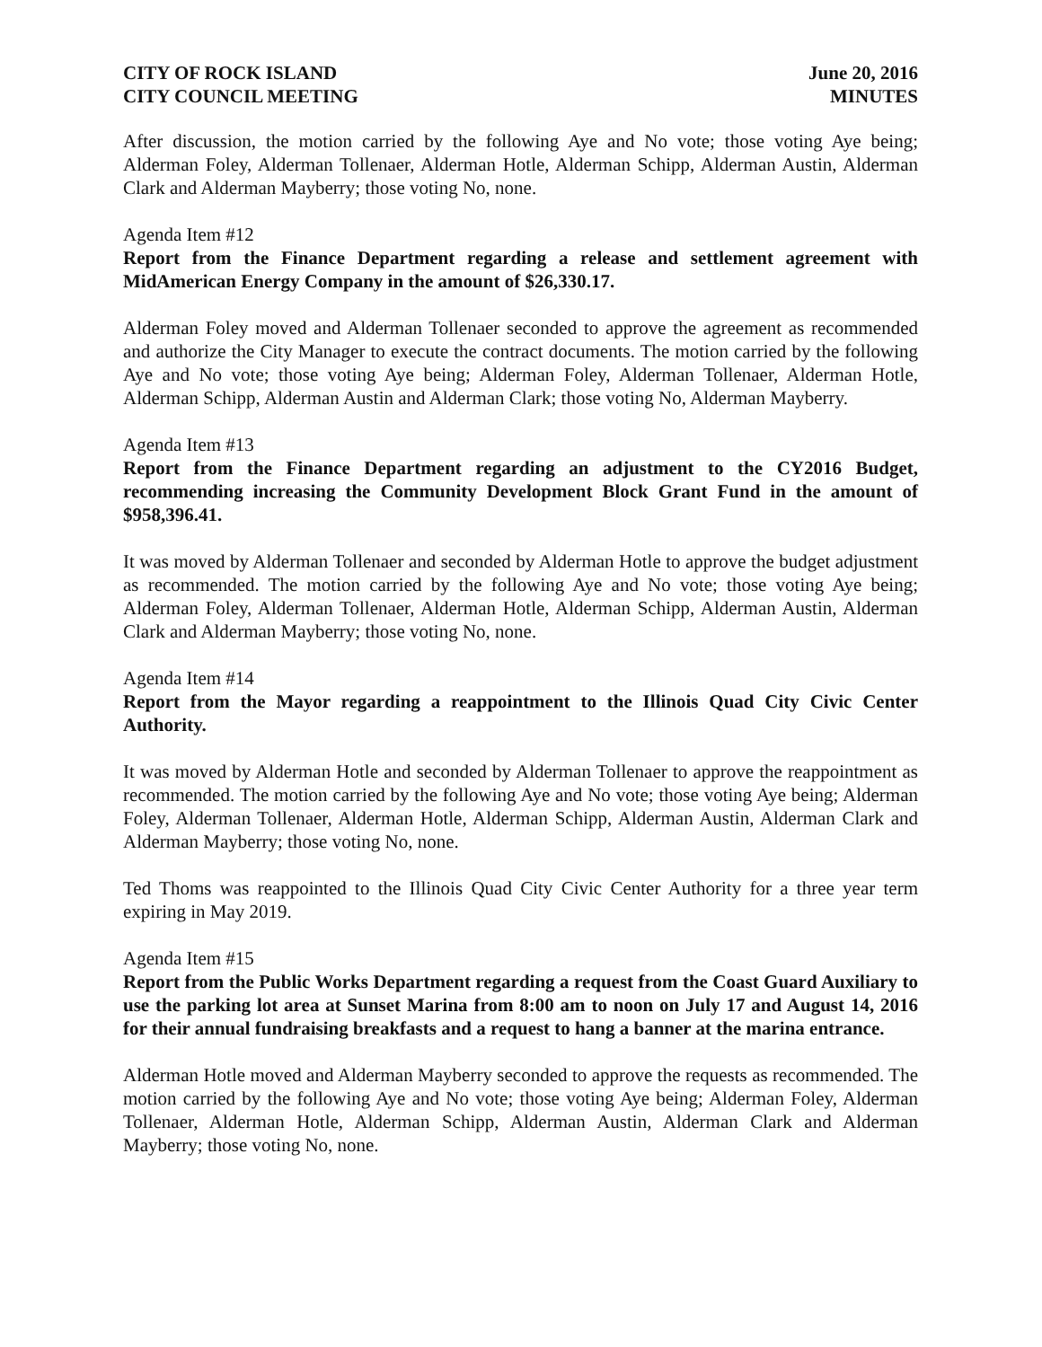CITY OF ROCK ISLAND
CITY COUNCIL MEETING
June 20, 2016
MINUTES
After discussion, the motion carried by the following Aye and No vote; those voting Aye being; Alderman Foley, Alderman Tollenaer, Alderman Hotle, Alderman Schipp, Alderman Austin, Alderman Clark and Alderman Mayberry; those voting No, none.
Agenda Item #12
Report from the Finance Department regarding a release and settlement agreement with MidAmerican Energy Company in the amount of $26,330.17.
Alderman Foley moved and Alderman Tollenaer seconded to approve the agreement as recommended and authorize the City Manager to execute the contract documents. The motion carried by the following Aye and No vote; those voting Aye being; Alderman Foley, Alderman Tollenaer, Alderman Hotle, Alderman Schipp, Alderman Austin and Alderman Clark; those voting No, Alderman Mayberry.
Agenda Item #13
Report from the Finance Department regarding an adjustment to the CY2016 Budget, recommending increasing the Community Development Block Grant Fund in the amount of $958,396.41.
It was moved by Alderman Tollenaer and seconded by Alderman Hotle to approve the budget adjustment as recommended. The motion carried by the following Aye and No vote; those voting Aye being; Alderman Foley, Alderman Tollenaer, Alderman Hotle, Alderman Schipp, Alderman Austin, Alderman Clark and Alderman Mayberry; those voting No, none.
Agenda Item #14
Report from the Mayor regarding a reappointment to the Illinois Quad City Civic Center Authority.
It was moved by Alderman Hotle and seconded by Alderman Tollenaer to approve the reappointment as recommended. The motion carried by the following Aye and No vote; those voting Aye being; Alderman Foley, Alderman Tollenaer, Alderman Hotle, Alderman Schipp, Alderman Austin, Alderman Clark and Alderman Mayberry; those voting No, none.
Ted Thoms was reappointed to the Illinois Quad City Civic Center Authority for a three year term expiring in May 2019.
Agenda Item #15
Report from the Public Works Department regarding a request from the Coast Guard Auxiliary to use the parking lot area at Sunset Marina from 8:00 am to noon on July 17 and August 14, 2016 for their annual fundraising breakfasts and a request to hang a banner at the marina entrance.
Alderman Hotle moved and Alderman Mayberry seconded to approve the requests as recommended. The motion carried by the following Aye and No vote; those voting Aye being; Alderman Foley, Alderman Tollenaer, Alderman Hotle, Alderman Schipp, Alderman Austin, Alderman Clark and Alderman Mayberry; those voting No, none.